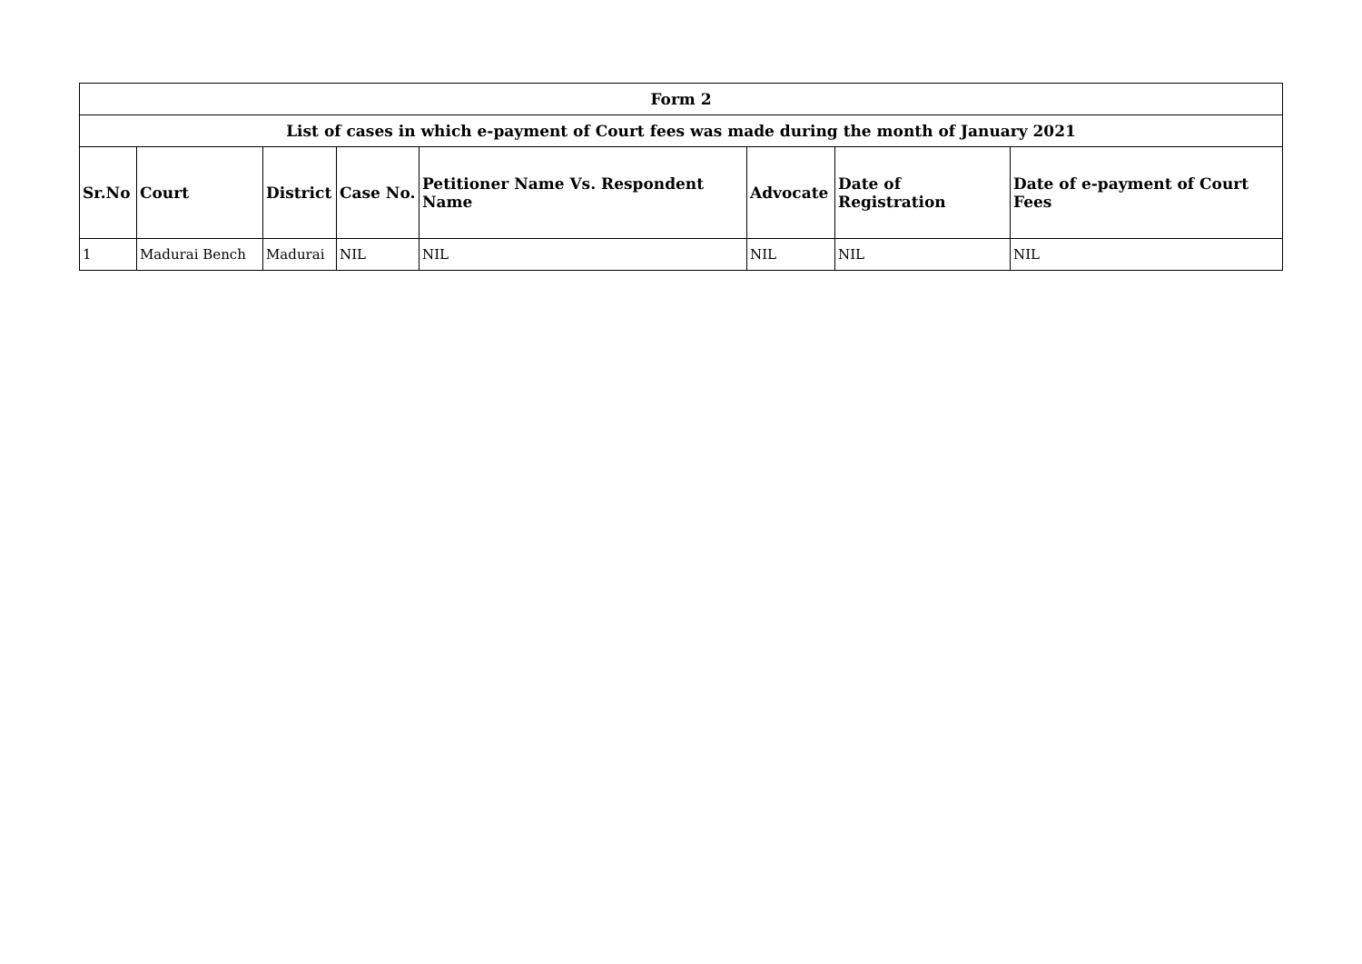| Form 2 | | | | | | | |
| List of cases in which e-payment of Court fees was made during the month of January 2021 | | | | | | | |
| Sr.No | Court | District | Case No. | Petitioner Name Vs. Respondent Name | Advocate | Date of Registration | Date of e-payment of Court Fees |
| 1 | Madurai Bench | Madurai | NIL | NIL | NIL | NIL | NIL |